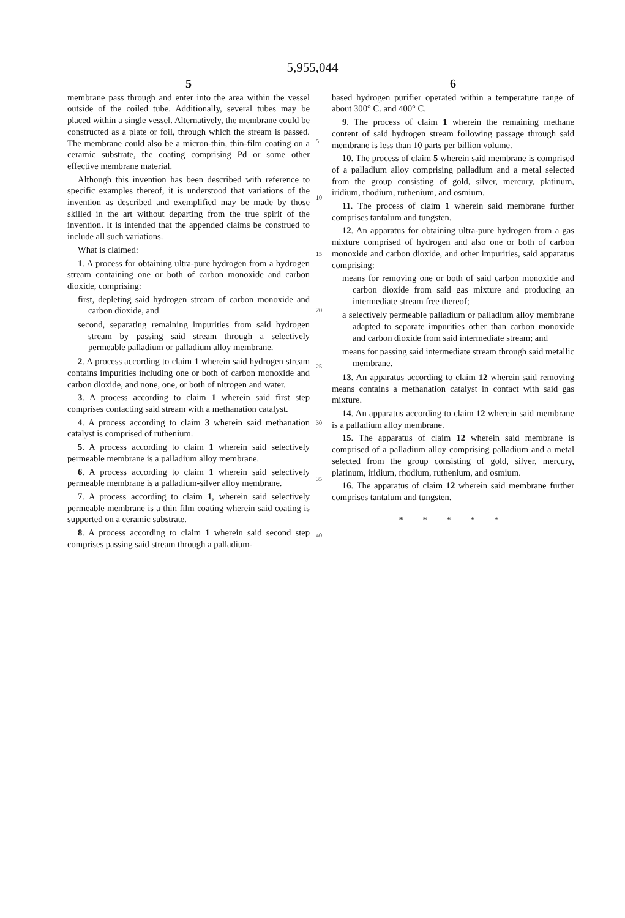5,955,044
5
membrane pass through and enter into the area within the vessel outside of the coiled tube. Additionally, several tubes may be placed within a single vessel. Alternatively, the membrane could be constructed as a plate or foil, through which the stream is passed. The membrane could also be a micron-thin, thin-film coating on a ceramic substrate, the coating comprising Pd or some other effective membrane material.
Although this invention has been described with reference to specific examples thereof, it is understood that variations of the invention as described and exemplified may be made by those skilled in the art without departing from the true spirit of the invention. It is intended that the appended claims be construed to include all such variations.
What is claimed:
1. A process for obtaining ultra-pure hydrogen from a hydrogen stream containing one or both of carbon monoxide and carbon dioxide, comprising:
first, depleting said hydrogen stream of carbon monoxide and carbon dioxide, and
second, separating remaining impurities from said hydrogen stream by passing said stream through a selectively permeable palladium or palladium alloy membrane.
2. A process according to claim 1 wherein said hydrogen stream contains impurities including one or both of carbon monoxide and carbon dioxide, and none, one, or both of nitrogen and water.
3. A process according to claim 1 wherein said first step comprises contacting said stream with a methanation catalyst.
4. A process according to claim 3 wherein said methanation catalyst is comprised of ruthenium.
5. A process according to claim 1 wherein said selectively permeable membrane is a palladium alloy membrane.
6. A process according to claim 1 wherein said selectively permeable membrane is a palladium-silver alloy membrane.
7. A process according to claim 1, wherein said selectively permeable membrane is a thin film coating wherein said coating is supported on a ceramic substrate.
8. A process according to claim 1 wherein said second step comprises passing said stream through a palladium-
5
10
15
20
25
30
35
40
6
based hydrogen purifier operated within a temperature range of about 300° C. and 400° C.
9. The process of claim 1 wherein the remaining methane content of said hydrogen stream following passage through said membrane is less than 10 parts per billion volume.
10. The process of claim 5 wherein said membrane is comprised of a palladium alloy comprising palladium and a metal selected from the group consisting of gold, silver, mercury, platinum, iridium, rhodium, ruthenium, and osmium.
11. The process of claim 1 wherein said membrane further comprises tantalum and tungsten.
12. An apparatus for obtaining ultra-pure hydrogen from a gas mixture comprised of hydrogen and also one or both of carbon monoxide and carbon dioxide, and other impurities, said apparatus comprising:
means for removing one or both of said carbon monoxide and carbon dioxide from said gas mixture and producing an intermediate stream free thereof;
a selectively permeable palladium or palladium alloy membrane adapted to separate impurities other than carbon monoxide and carbon dioxide from said intermediate stream; and
means for passing said intermediate stream through said metallic membrane.
13. An apparatus according to claim 12 wherein said removing means contains a methanation catalyst in contact with said gas mixture.
14. An apparatus according to claim 12 wherein said membrane is a palladium alloy membrane.
15. The apparatus of claim 12 wherein said membrane is comprised of a palladium alloy comprising palladium and a metal selected from the group consisting of gold, silver, mercury, platinum, iridium, rhodium, ruthenium, and osmium.
16. The apparatus of claim 12 wherein said membrane further comprises tantalum and tungsten.
* * * * *